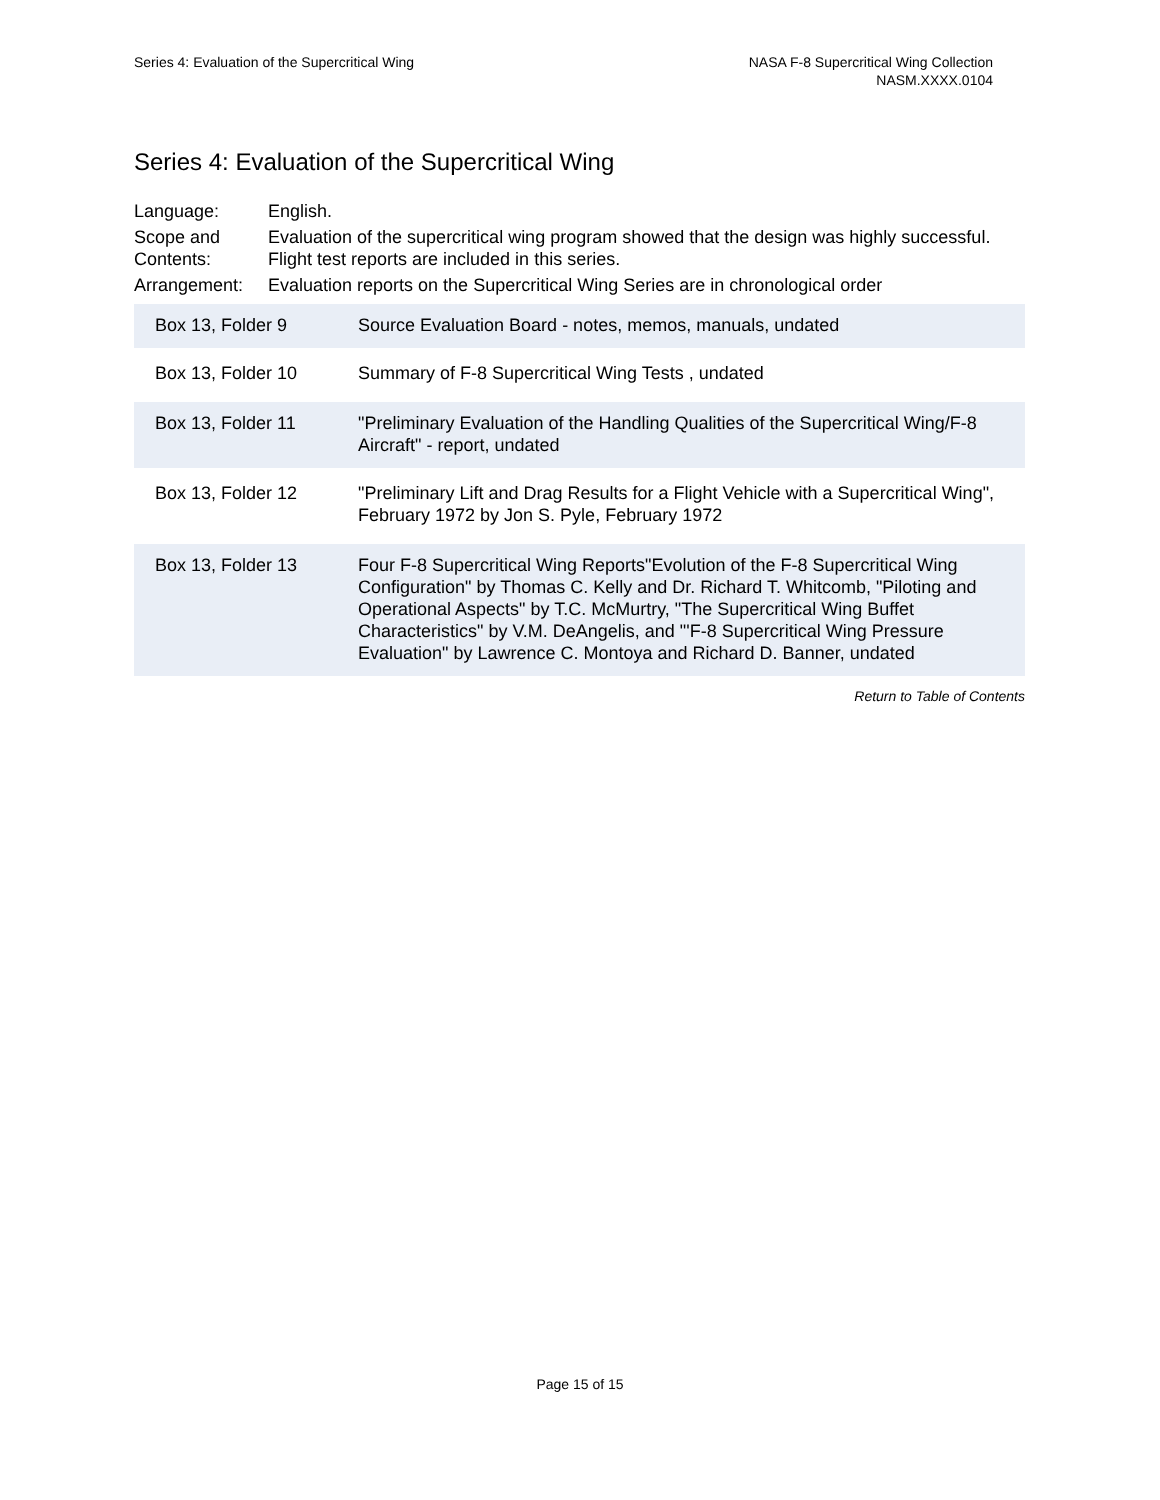Series 4: Evaluation of the Supercritical Wing
NASA F-8 Supercritical Wing Collection
NASM.XXXX.0104
Series 4: Evaluation of the Supercritical Wing
| Language: | English. |
| Scope and Contents: | Evaluation of the supercritical wing program showed that the design was highly successful. Flight test reports are included in this series. |
| Arrangement: | Evaluation reports on the Supercritical Wing Series are in chronological order |
| Box 13, Folder 9 | Source Evaluation Board - notes, memos, manuals, undated |
| Box 13, Folder 10 | Summary of F-8 Supercritical Wing Tests , undated |
| Box 13, Folder 11 | "Preliminary Evaluation of the Handling Qualities of the Supercritical Wing/F-8 Aircraft" - report, undated |
| Box 13, Folder 12 | "Preliminary Lift and Drag Results for a Flight Vehicle with a Supercritical Wing", February 1972 by Jon S. Pyle, February 1972 |
| Box 13, Folder 13 | Four F-8 Supercritical Wing Reports"Evolution of the F-8 Supercritical Wing Configuration" by Thomas C. Kelly and Dr. Richard T. Whitcomb, "Piloting and Operational Aspects" by T.C. McMurtry, "The Supercritical Wing Buffet Characteristics" by V.M. DeAngelis, and "'F-8 Supercritical Wing Pressure Evaluation" by Lawrence C. Montoya and Richard D. Banner, undated |
Return to Table of Contents
Page 15 of 15